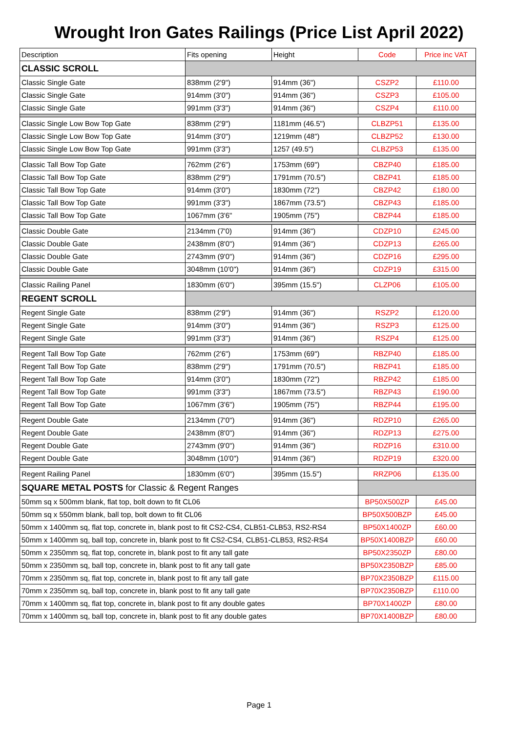Wrought Iron Gates Railings (Price List April 2022)
| Description | Fits opening | Height | Code | Price inc VAT |
| --- | --- | --- | --- | --- |
| CLASSIC SCROLL | | | | |
| Classic Single Gate | 838mm (2'9") | 914mm (36") | CSZP2 | £110.00 |
| Classic Single Gate | 914mm (3'0") | 914mm (36") | CSZP3 | £105.00 |
| Classic Single Gate | 991mm (3'3") | 914mm (36") | CSZP4 | £110.00 |
| Classic Single Low Bow Top Gate | 838mm (2'9") | 1181mm (46.5") | CLBZP51 | £135.00 |
| Classic Single Low Bow Top Gate | 914mm (3'0") | 1219mm (48") | CLBZP52 | £130.00 |
| Classic Single Low Bow Top Gate | 991mm (3'3") | 1257 (49.5") | CLBZP53 | £135.00 |
| Classic Tall Bow Top Gate | 762mm (2'6") | 1753mm (69") | CBZP40 | £185.00 |
| Classic Tall Bow Top Gate | 838mm (2'9") | 1791mm (70.5") | CBZP41 | £185.00 |
| Classic Tall Bow Top Gate | 914mm (3'0") | 1830mm (72") | CBZP42 | £180.00 |
| Classic Tall Bow Top Gate | 991mm (3'3") | 1867mm (73.5") | CBZP43 | £185.00 |
| Classic Tall Bow Top Gate | 1067mm (3'6" | 1905mm (75") | CBZP44 | £185.00 |
| Classic Double Gate | 2134mm (7'0) | 914mm (36") | CDZP10 | £245.00 |
| Classic Double Gate | 2438mm (8'0") | 914mm (36") | CDZP13 | £265.00 |
| Classic Double Gate | 2743mm (9'0") | 914mm (36") | CDZP16 | £295.00 |
| Classic Double Gate | 3048mm (10'0") | 914mm (36") | CDZP19 | £315.00 |
| Classic Railing Panel | 1830mm (6'0") | 395mm (15.5") | CLZP06 | £105.00 |
| REGENT SCROLL | | | | |
| Regent Single Gate | 838mm (2'9") | 914mm (36") | RSZP2 | £120.00 |
| Regent Single Gate | 914mm (3'0") | 914mm (36") | RSZP3 | £125.00 |
| Regent Single Gate | 991mm (3'3") | 914mm (36") | RSZP4 | £125.00 |
| Regent Tall Bow Top Gate | 762mm (2'6") | 1753mm (69") | RBZP40 | £185.00 |
| Regent Tall Bow Top Gate | 838mm (2'9") | 1791mm (70.5") | RBZP41 | £185.00 |
| Regent Tall Bow Top Gate | 914mm (3'0") | 1830mm (72") | RBZP42 | £185.00 |
| Regent Tall Bow Top Gate | 991mm (3'3") | 1867mm (73.5") | RBZP43 | £190.00 |
| Regent Tall Bow Top Gate | 1067mm (3'6") | 1905mm (75") | RBZP44 | £195.00 |
| Regent Double Gate | 2134mm (7'0") | 914mm (36") | RDZP10 | £265.00 |
| Regent Double Gate | 2438mm (8'0") | 914mm (36") | RDZP13 | £275.00 |
| Regent Double Gate | 2743mm (9'0") | 914mm (36") | RDZP16 | £310.00 |
| Regent Double Gate | 3048mm (10'0") | 914mm (36") | RDZP19 | £320.00 |
| Regent Railing Panel | 1830mm (6'0") | 395mm (15.5") | RRZP06 | £135.00 |
| SQUARE METAL POSTS for Classic & Regent Ranges | | | | |
| 50mm sq x 500mm blank, flat top, bolt down to fit CL06 | | | BP50X500ZP | £45.00 |
| 50mm sq x 550mm blank, ball top, bolt down to fit CL06 | | | BP50X500BZP | £45.00 |
| 50mm x 1400mm sq, flat top, concrete in, blank post to fit CS2-CS4, CLB51-CLB53, RS2-RS4 | | | BP50X1400ZP | £60.00 |
| 50mm x 1400mm sq, ball top, concrete in, blank post to fit CS2-CS4, CLB51-CLB53, RS2-RS4 | | | BP50X1400BZP | £60.00 |
| 50mm x 2350mm sq, flat top, concrete in, blank post to fit any tall gate | | | BP50X2350ZP | £80.00 |
| 50mm x 2350mm sq, ball top, concrete in, blank post to fit any tall gate | | | BP50X2350BZP | £85.00 |
| 70mm x 2350mm sq, flat top, concrete in, blank post to fit any tall gate | | | BP70X2350BZP | £115.00 |
| 70mm x 2350mm sq, ball top, concrete in, blank post to fit any tall gate | | | BP70X2350BZP | £110.00 |
| 70mm x 1400mm sq, flat top, concrete in, blank post to fit any double gates | | | BP70X1400ZP | £80.00 |
| 70mm x 1400mm sq, ball top, concrete in, blank post to fit any double gates | | | BP70X1400BZP | £80.00 |
Page 1